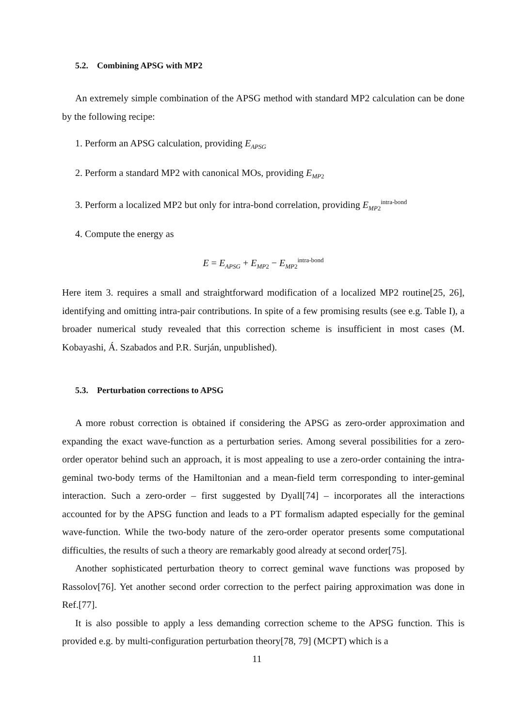5.2. Combining APSG with MP2
An extremely simple combination of the APSG method with standard MP2 calculation can be done by the following recipe:
1. Perform an APSG calculation, providing E<sub>APSG</sub>
2. Perform a standard MP2 with canonical MOs, providing E<sub>MP2</sub>
3. Perform a localized MP2 but only for intra-bond correlation, providing E<sub>MP2</sub><sup>intra-bond</sup>
4. Compute the energy as
E = E<sub>APSG</sub> + E<sub>MP2</sub> − E<sub>MP2</sub><sup>intra-bond</sup>
Here item 3. requires a small and straightforward modification of a localized MP2 routine[25, 26], identifying and omitting intra-pair contributions. In spite of a few promising results (see e.g. Table I), a broader numerical study revealed that this correction scheme is insufficient in most cases (M. Kobayashi, Á. Szabados and P.R. Surján, unpublished).
5.3. Perturbation corrections to APSG
A more robust correction is obtained if considering the APSG as zero-order approximation and expanding the exact wave-function as a perturbation series. Among several possibilities for a zero-order operator behind such an approach, it is most appealing to use a zero-order containing the intra-geminal two-body terms of the Hamiltonian and a mean-field term corresponding to inter-geminal interaction. Such a zero-order – first suggested by Dyall[74] – incorporates all the interactions accounted for by the APSG function and leads to a PT formalism adapted especially for the geminal wave-function. While the two-body nature of the zero-order operator presents some computational difficulties, the results of such a theory are remarkably good already at second order[75].
Another sophisticated perturbation theory to correct geminal wave functions was proposed by Rassolov[76]. Yet another second order correction to the perfect pairing approximation was done in Ref.[77].
It is also possible to apply a less demanding correction scheme to the APSG function. This is provided e.g. by multi-configuration perturbation theory[78, 79] (MCPT) which is a
11